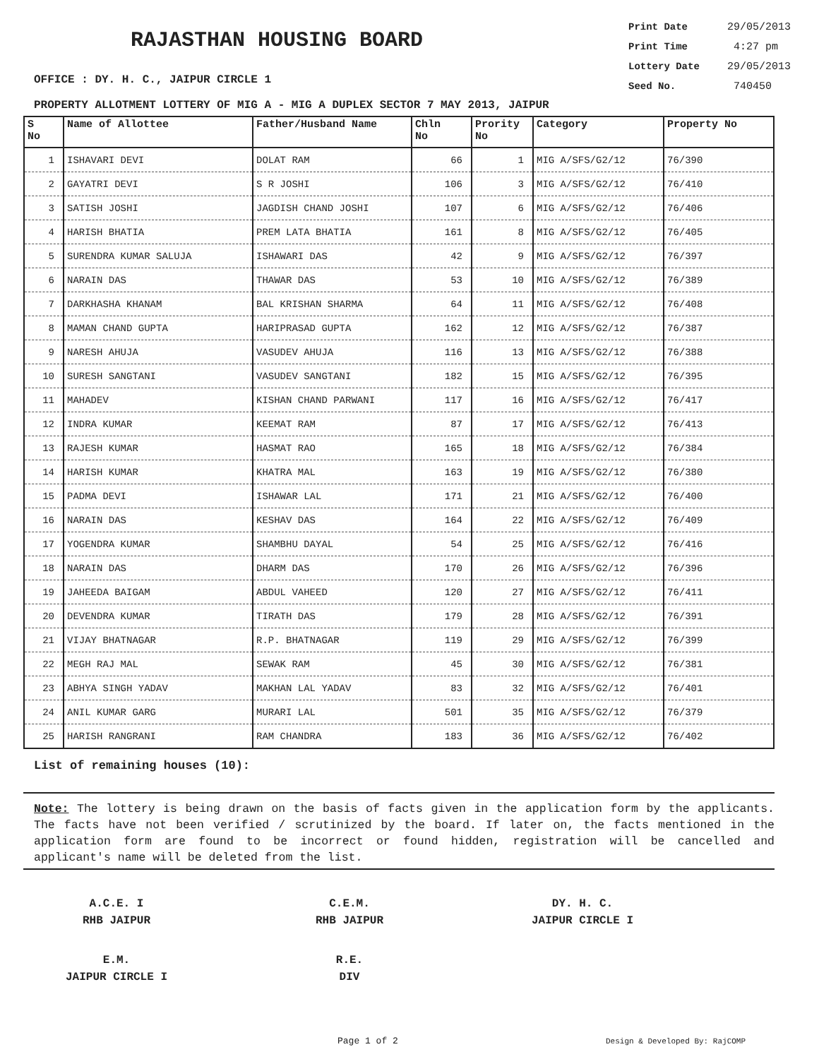RAJASTHAN HOUSING BOARD
Print Date 29/05/2013
Print Time 4:27 pm
Lottery Date 29/05/2013
Seed No. 740450
OFFICE : DY. H. C., JAIPUR CIRCLE 1
PROPERTY ALLOTMENT LOTTERY OF MIG A - MIG A DUPLEX SECTOR 7 MAY 2013, JAIPUR
| S No | Name of Allottee | Father/Husband Name | Chln No | Prority No | Category | Property No |
| --- | --- | --- | --- | --- | --- | --- |
| 1 | ISHAVARI DEVI | DOLAT RAM | 66 | 1 | MIG A/SFS/G2/12 | 76/390 |
| 2 | GAYATRI DEVI | S R JOSHI | 106 | 3 | MIG A/SFS/G2/12 | 76/410 |
| 3 | SATISH JOSHI | JAGDISH CHAND JOSHI | 107 | 6 | MIG A/SFS/G2/12 | 76/406 |
| 4 | HARISH BHATIA | PREM LATA BHATIA | 161 | 8 | MIG A/SFS/G2/12 | 76/405 |
| 5 | SURENDRA KUMAR SALUJA | ISHAWARI DAS | 42 | 9 | MIG A/SFS/G2/12 | 76/397 |
| 6 | NARAIN DAS | THAWAR DAS | 53 | 10 | MIG A/SFS/G2/12 | 76/389 |
| 7 | DARKHASHA KHANAM | BAL KRISHAN SHARMA | 64 | 11 | MIG A/SFS/G2/12 | 76/408 |
| 8 | MAMAN CHAND GUPTA | HARIPRASAD GUPTA | 162 | 12 | MIG A/SFS/G2/12 | 76/387 |
| 9 | NARESH AHUJA | VASUDEV AHUJA | 116 | 13 | MIG A/SFS/G2/12 | 76/388 |
| 10 | SURESH SANGTANI | VASUDEV SANGTANI | 182 | 15 | MIG A/SFS/G2/12 | 76/395 |
| 11 | MAHADEV | KISHAN CHAND PARWANI | 117 | 16 | MIG A/SFS/G2/12 | 76/417 |
| 12 | INDRA KUMAR | KEEMAT RAM | 87 | 17 | MIG A/SFS/G2/12 | 76/413 |
| 13 | RAJESH KUMAR | HASMAT RAO | 165 | 18 | MIG A/SFS/G2/12 | 76/384 |
| 14 | HARISH KUMAR | KHATRA MAL | 163 | 19 | MIG A/SFS/G2/12 | 76/380 |
| 15 | PADMA DEVI | ISHAWAR LAL | 171 | 21 | MIG A/SFS/G2/12 | 76/400 |
| 16 | NARAIN DAS | KESHAV DAS | 164 | 22 | MIG A/SFS/G2/12 | 76/409 |
| 17 | YOGENDRA KUMAR | SHAMBHU DAYAL | 54 | 25 | MIG A/SFS/G2/12 | 76/416 |
| 18 | NARAIN DAS | DHARM DAS | 170 | 26 | MIG A/SFS/G2/12 | 76/396 |
| 19 | JAHEEDA BAIGAM | ABDUL VAHEED | 120 | 27 | MIG A/SFS/G2/12 | 76/411 |
| 20 | DEVENDRA KUMAR | TIRATH DAS | 179 | 28 | MIG A/SFS/G2/12 | 76/391 |
| 21 | VIJAY BHATNAGAR | R.P. BHATNAGAR | 119 | 29 | MIG A/SFS/G2/12 | 76/399 |
| 22 | MEGH RAJ MAL | SEWAK RAM | 45 | 30 | MIG A/SFS/G2/12 | 76/381 |
| 23 | ABHYA SINGH YADAV | MAKHAN LAL YADAV | 83 | 32 | MIG A/SFS/G2/12 | 76/401 |
| 24 | ANIL KUMAR GARG | MURARI LAL | 501 | 35 | MIG A/SFS/G2/12 | 76/379 |
| 25 | HARISH RANGRANI | RAM CHANDRA | 183 | 36 | MIG A/SFS/G2/12 | 76/402 |
List of remaining houses (10):
Note: The lottery is being drawn on the basis of facts given in the application form by the applicants. The facts have not been verified / scrutinized by the board. If later on, the facts mentioned in the application form are found to be incorrect or found hidden, registration will be cancelled and applicant's name will be deleted from the list.
A.C.E. I
RHB JAIPUR
C.E.M.
RHB JAIPUR
DY. H. C.
JAIPUR CIRCLE I
E.M.
JAIPUR CIRCLE I
R.E.
DIV
Page 1 of 2 Design & Developed By: RajCOMP